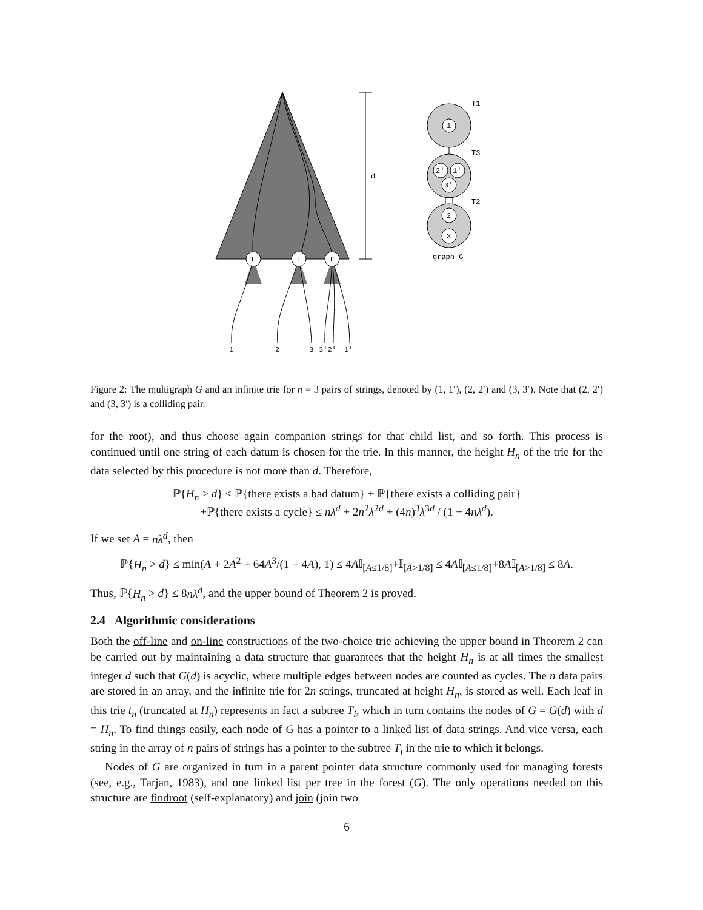T
T
T
1
2
3
3′2′
1′
d
1
2′
1′
3′
2
3
T1
T3
T2
graph G
Figure 2: The multigraph G and an infinite trie for n = 3 pairs of strings, denoted by (1, 1′), (2, 2′) and (3, 3′). Note that (2, 2′) and (3, 3′) is a colliding pair.
for the root), and thus choose again companion strings for that child list, and so forth. This process is continued until one string of each datum is chosen for the trie. In this manner, the height H<sub>n</sub> of the trie for the data selected by this procedure is not more than d. Therefore,
ℙ{H<sub>n</sub> > d} ≤ ℙ{there exists a bad datum} + ℙ{there exists a colliding pair}
+ℙ{there exists a cycle} ≤ nλ<sup>d</sup> + 2n<sup>2</sup>λ<sup>2d</sup> + (4n)<sup>3</sup>λ<sup>3d</sup> / (1 − 4nλ<sup>d</sup>).
If we set A = nλ<sup>d</sup>, then
ℙ{H<sub>n</sub> > d} ≤ min(A + 2A<sup>2</sup> + 64A<sup>3</sup>/(1 − 4A), 1) ≤ 4A𝕀<sub>[A≤1/8]</sub>+𝕀<sub>[A>1/8]</sub> ≤ 4A𝕀<sub>[A≤1/8]</sub>+8A𝕀<sub>[A>1/8]</sub> ≤ 8A.
Thus, ℙ{H<sub>n</sub> > d} ≤ 8nλ<sup>d</sup>, and the upper bound of Theorem 2 is proved.
2.4 Algorithmic considerations
Both the off-line and on-line constructions of the two-choice trie achieving the upper bound in Theorem 2 can be carried out by maintaining a data structure that guarantees that the height H<sub>n</sub> is at all times the smallest integer d such that G(d) is acyclic, where multiple edges between nodes are counted as cycles. The n data pairs are stored in an array, and the infinite trie for 2n strings, truncated at height H<sub>n</sub>, is stored as well. Each leaf in this trie t<sub>n</sub> (truncated at H<sub>n</sub>) represents in fact a subtree T<sub>i</sub>, which in turn contains the nodes of G = G(d) with d = H<sub>n</sub>. To find things easily, each node of G has a pointer to a linked list of data strings. And vice versa, each string in the array of n pairs of strings has a pointer to the subtree T<sub>i</sub> in the trie to which it belongs.
Nodes of G are organized in turn in a parent pointer data structure commonly used for managing forests (see, e.g., Tarjan, 1983), and one linked list per tree in the forest (G). The only operations needed on this structure are findroot (self-explanatory) and join (join two
6